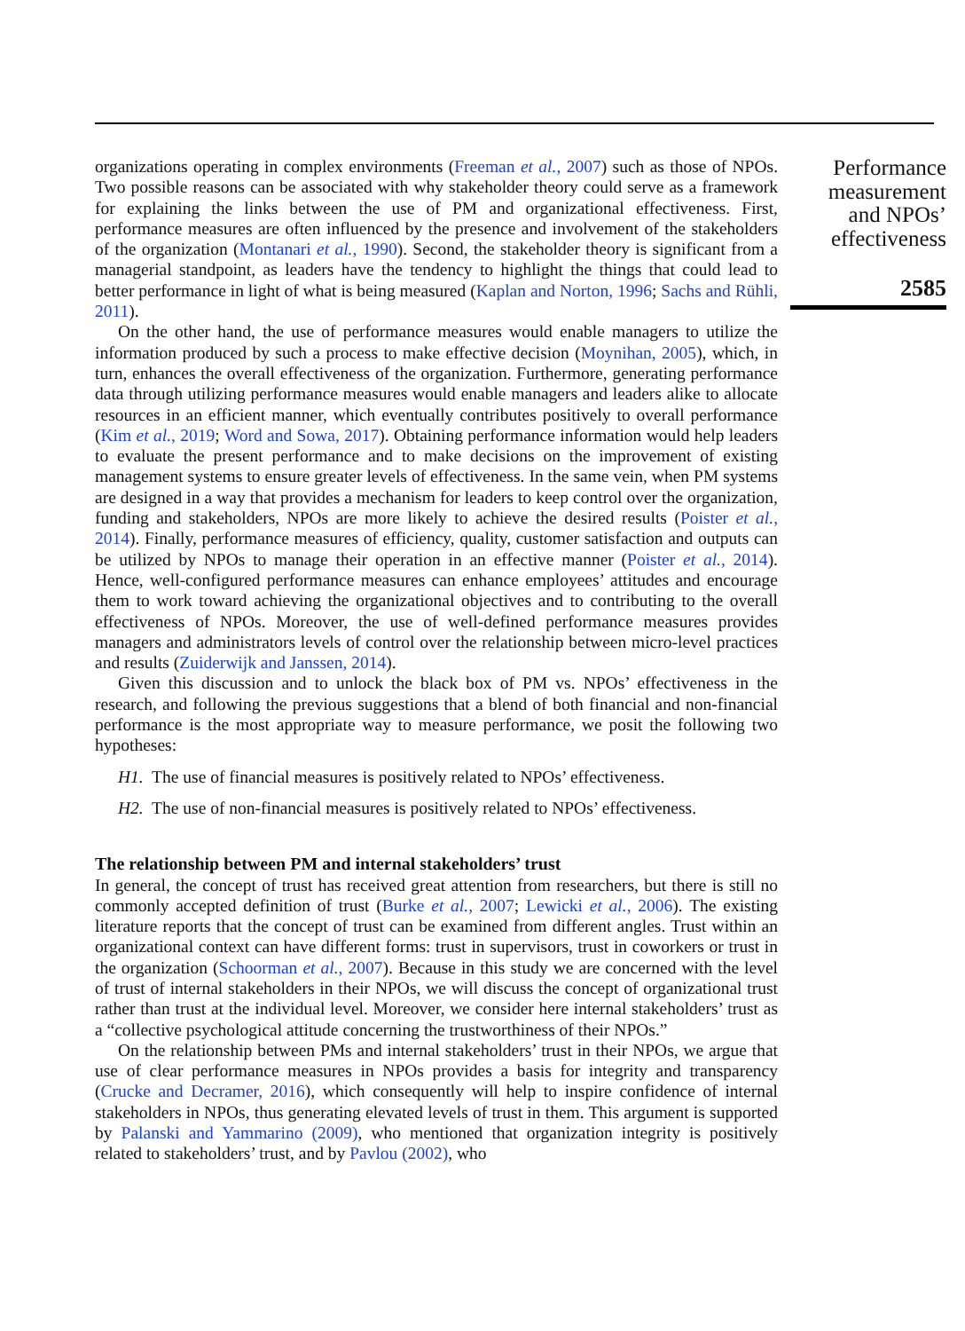organizations operating in complex environments (Freeman et al., 2007) such as those of NPOs. Two possible reasons can be associated with why stakeholder theory could serve as a framework for explaining the links between the use of PM and organizational effectiveness. First, performance measures are often influenced by the presence and involvement of the stakeholders of the organization (Montanari et al., 1990). Second, the stakeholder theory is significant from a managerial standpoint, as leaders have the tendency to highlight the things that could lead to better performance in light of what is being measured (Kaplan and Norton, 1996; Sachs and Rühli, 2011).
On the other hand, the use of performance measures would enable managers to utilize the information produced by such a process to make effective decision (Moynihan, 2005), which, in turn, enhances the overall effectiveness of the organization. Furthermore, generating performance data through utilizing performance measures would enable managers and leaders alike to allocate resources in an efficient manner, which eventually contributes positively to overall performance (Kim et al., 2019; Word and Sowa, 2017). Obtaining performance information would help leaders to evaluate the present performance and to make decisions on the improvement of existing management systems to ensure greater levels of effectiveness. In the same vein, when PM systems are designed in a way that provides a mechanism for leaders to keep control over the organization, funding and stakeholders, NPOs are more likely to achieve the desired results (Poister et al., 2014). Finally, performance measures of efficiency, quality, customer satisfaction and outputs can be utilized by NPOs to manage their operation in an effective manner (Poister et al., 2014). Hence, well-configured performance measures can enhance employees’ attitudes and encourage them to work toward achieving the organizational objectives and to contributing to the overall effectiveness of NPOs. Moreover, the use of well-defined performance measures provides managers and administrators levels of control over the relationship between micro-level practices and results (Zuiderwijk and Janssen, 2014).
Given this discussion and to unlock the black box of PM vs. NPOs’ effectiveness in the research, and following the previous suggestions that a blend of both financial and non-financial performance is the most appropriate way to measure performance, we posit the following two hypotheses:
H1. The use of financial measures is positively related to NPOs’ effectiveness.
H2. The use of non-financial measures is positively related to NPOs’ effectiveness.
The relationship between PM and internal stakeholders’ trust
In general, the concept of trust has received great attention from researchers, but there is still no commonly accepted definition of trust (Burke et al., 2007; Lewicki et al., 2006). The existing literature reports that the concept of trust can be examined from different angles. Trust within an organizational context can have different forms: trust in supervisors, trust in coworkers or trust in the organization (Schoorman et al., 2007). Because in this study we are concerned with the level of trust of internal stakeholders in their NPOs, we will discuss the concept of organizational trust rather than trust at the individual level. Moreover, we consider here internal stakeholders’ trust as a “collective psychological attitude concerning the trustworthiness of their NPOs.”
On the relationship between PMs and internal stakeholders’ trust in their NPOs, we argue that use of clear performance measures in NPOs provides a basis for integrity and transparency (Crucke and Decramer, 2016), which consequently will help to inspire confidence of internal stakeholders in NPOs, thus generating elevated levels of trust in them. This argument is supported by Palanski and Yammarino (2009), who mentioned that organization integrity is positively related to stakeholders’ trust, and by Pavlou (2002), who
Performance
measurement
and NPOs’
effectiveness
2585